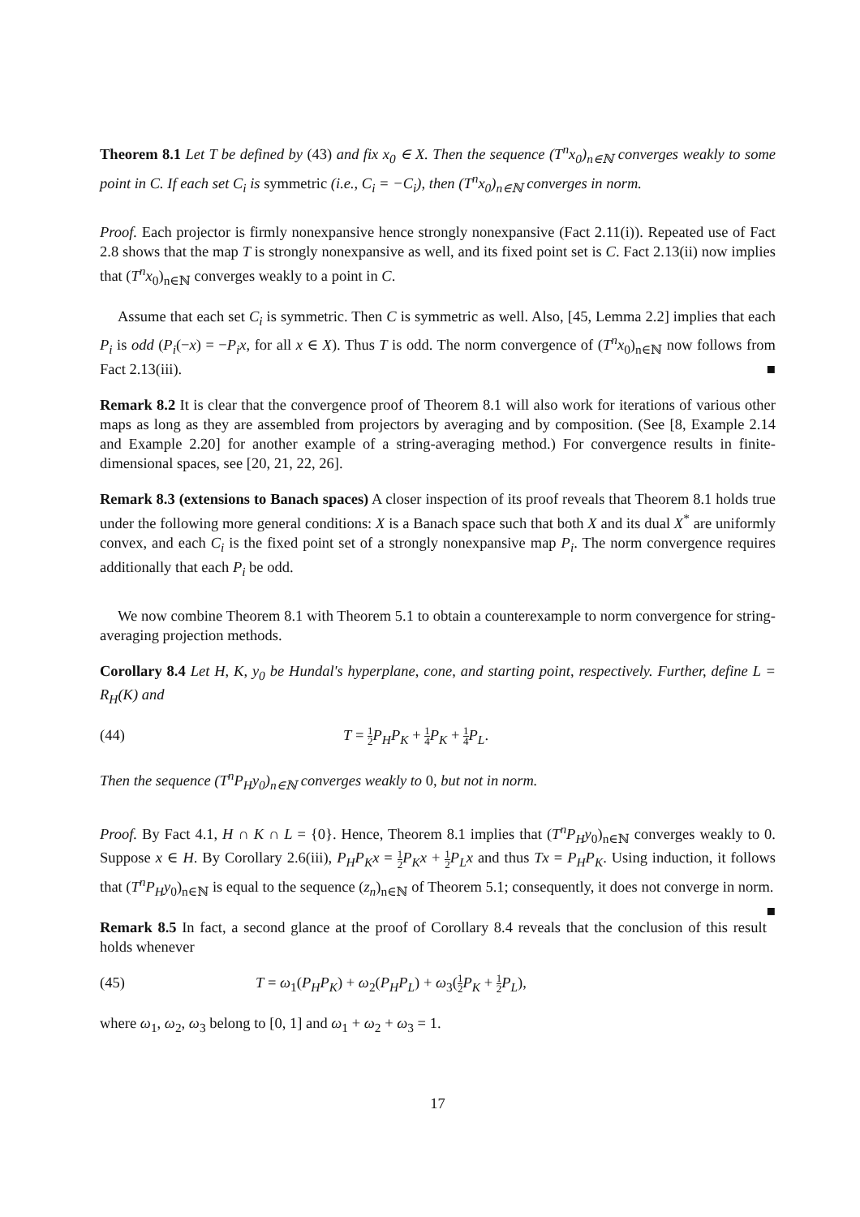Theorem 8.1 Let T be defined by (43) and fix x<sub>0</sub> ∈ X. Then the sequence (T<sup>n</sup>x<sub>0</sub>)<sub>n∈ℕ</sub> converges weakly to some point in C. If each set C<sub>i</sub> is symmetric (i.e., C<sub>i</sub> = −C<sub>i</sub>), then (T<sup>n</sup>x<sub>0</sub>)<sub>n∈ℕ</sub> converges in norm.
Proof. Each projector is firmly nonexpansive hence strongly nonexpansive (Fact 2.11(i)). Repeated use of Fact 2.8 shows that the map T is strongly nonexpansive as well, and its fixed point set is C. Fact 2.13(ii) now implies that (T<sup>n</sup>x<sub>0</sub>)<sub>n∈ℕ</sub> converges weakly to a point in C.
Assume that each set C<sub>i</sub> is symmetric. Then C is symmetric as well. Also, [45, Lemma 2.2] implies that each P<sub>i</sub> is odd (P<sub>i</sub>(−x) = −P<sub>i</sub>x, for all x ∈ X). Thus T is odd. The norm convergence of (T<sup>n</sup>x<sub>0</sub>)<sub>n∈ℕ</sub> now follows from Fact 2.13(iii). ■
Remark 8.2 It is clear that the convergence proof of Theorem 8.1 will also work for iterations of various other maps as long as they are assembled from projectors by averaging and by composition. (See [8, Example 2.14 and Example 2.20] for another example of a string-averaging method.) For convergence results in finite-dimensional spaces, see [20, 21, 22, 26].
Remark 8.3 (extensions to Banach spaces) A closer inspection of its proof reveals that Theorem 8.1 holds true under the following more general conditions: X is a Banach space such that both X and its dual X<sup>*</sup> are uniformly convex, and each C<sub>i</sub> is the fixed point set of a strongly nonexpansive map P<sub>i</sub>. The norm convergence requires additionally that each P<sub>i</sub> be odd.
We now combine Theorem 8.1 with Theorem 5.1 to obtain a counterexample to norm convergence for string-averaging projection methods.
Corollary 8.4 Let H, K, y<sub>0</sub> be Hundal's hyperplane, cone, and starting point, respectively. Further, define L = R<sub>H</sub>(K) and
(44) T = 1 2 P<sub>H</sub>P<sub>K</sub> + 1 4 P<sub>K</sub> + 1 4 P<sub>L</sub>.
Then the sequence (T<sup>n</sup>P<sub>H</sub>y<sub>0</sub>)<sub>n∈ℕ</sub> converges weakly to 0, but not in norm.
Proof. By Fact 4.1, H ∩ K ∩ L = {0}. Hence, Theorem 8.1 implies that (T<sup>n</sup>P<sub>H</sub>y<sub>0</sub>)<sub>n∈ℕ</sub> converges weakly to 0. Suppose x ∈ H. By Corollary 2.6(iii), P<sub>H</sub>P<sub>K</sub>x = 1 2 P<sub>K</sub>x + 1 2 P<sub>L</sub>x and thus Tx = P<sub>H</sub>P<sub>K</sub>. Using induction, it follows that (T<sup>n</sup>P<sub>H</sub>y<sub>0</sub>)<sub>n∈ℕ</sub> is equal to the sequence (z<sub>n</sub>)<sub>n∈ℕ</sub> of Theorem 5.1; consequently, it does not converge in norm. ■
Remark 8.5 In fact, a second glance at the proof of Corollary 8.4 reveals that the conclusion of this result holds whenever
(45) T = ω<sub>1</sub>(P<sub>H</sub>P<sub>K</sub>) + ω<sub>2</sub>(P<sub>H</sub>P<sub>L</sub>) + ω<sub>3</sub>(1 2 P<sub>K</sub> + 1 2 P<sub>L</sub>),
where ω<sub>1</sub>, ω<sub>2</sub>, ω<sub>3</sub> belong to [0, 1] and ω<sub>1</sub> + ω<sub>2</sub> + ω<sub>3</sub> = 1.
17